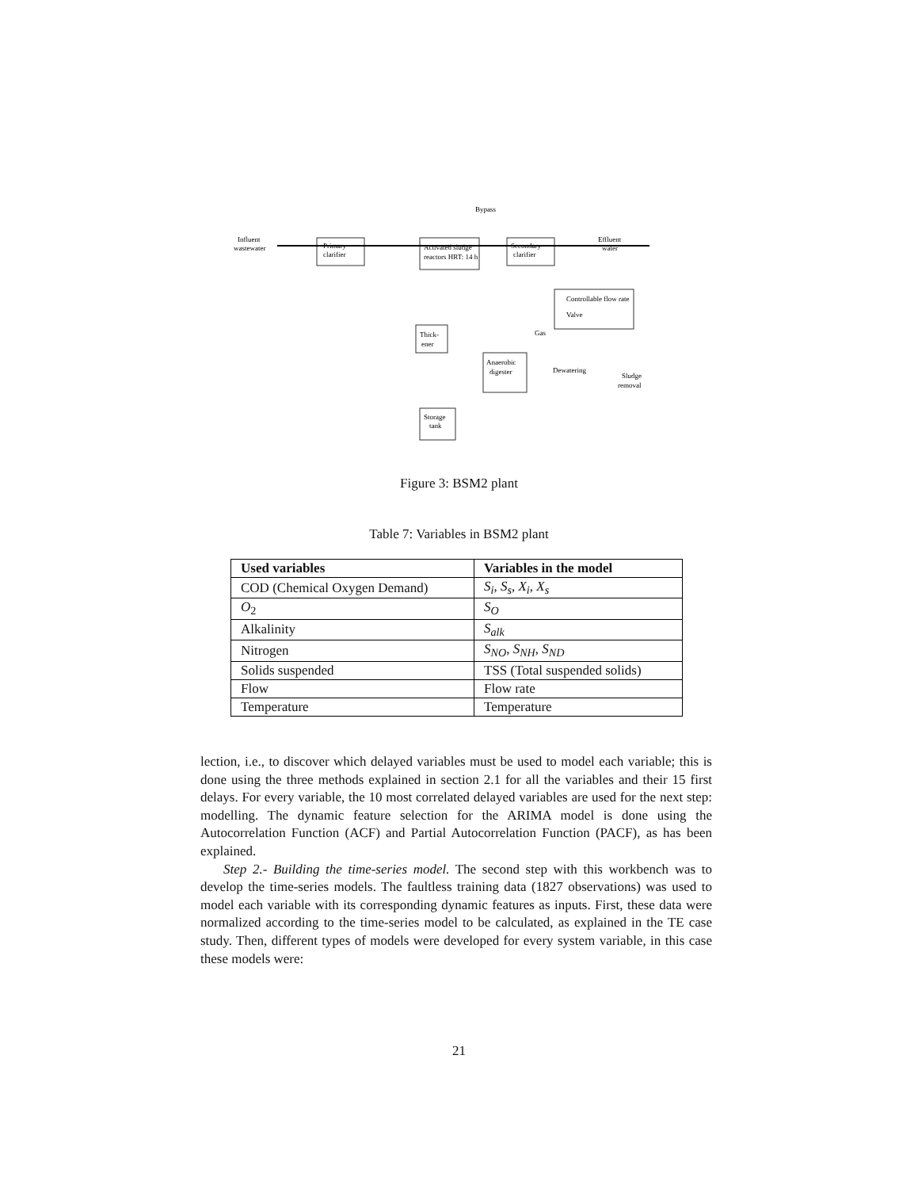Primary
clarifier
Activated sludge
reactors HRT: 14 h
Secondary
clarifier
Thick-
ener
Anaerobic
digester
Storage
tank
Controllable flow rate
Valve
Influent
wastewater
Effluent
water
Bypass
Gas
Dewatering
Sludge
removal
Figure 3: BSM2 plant
Table 7: Variables in BSM2 plant
| Used variables | Variables in the model |
| --- | --- |
| COD (Chemical Oxygen Demand) | S<sub>i</sub> , S<sub>s</sub> , X<sub>i</sub> , X<sub>s</sub> |
| O<sub>2</sub> | S<sub>O</sub> |
| Alkalinity | S<sub>alk</sub> |
| Nitrogen | S<sub>NO</sub> , S<sub>NH</sub> , S<sub>ND</sub> |
| Solids suspended | TSS (Total suspended solids) |
| Flow | Flow rate |
| Temperature | Temperature |
lection, i.e., to discover which delayed variables must be used to model each variable; this is done using the three methods explained in section 2.1 for all the variables and their 15 first delays. For every variable, the 10 most correlated delayed variables are used for the next step: modelling. The dynamic feature selection for the ARIMA model is done using the Autocorrelation Function (ACF) and Partial Autocorrelation Function (PACF), as has been explained.
Step 2.- Building the time-series model. The second step with this workbench was to develop the time-series models. The faultless training data (1827 observations) was used to model each variable with its corresponding dynamic features as inputs. First, these data were normalized according to the time-series model to be calculated, as explained in the TE case study. Then, different types of models were developed for every system variable, in this case these models were:
21